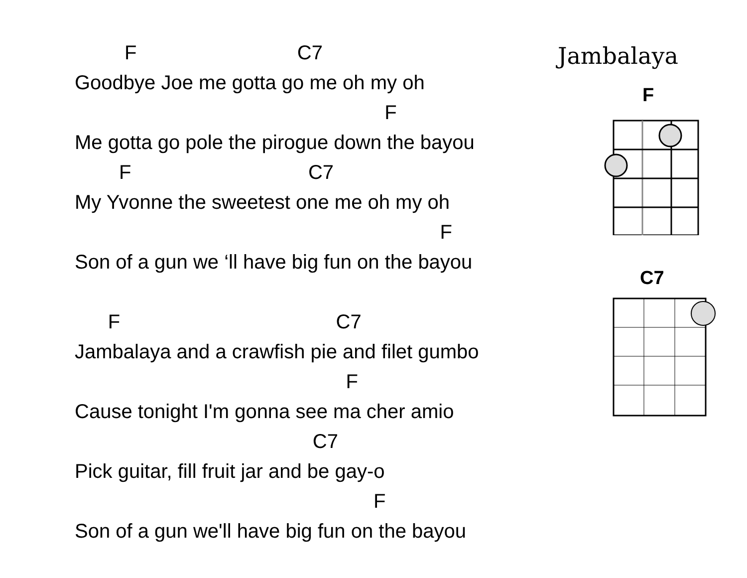F C7
Goodbye Joe me gotta go me oh my oh
F
Me gotta go pole the pirogue down the bayou
F C7
My Yvonne the sweetest one me oh my oh
F
Son of a gun we ‘ll have big fun on the bayou
F C7
Jambalaya and a crawfish pie and filet gumbo
F
Cause tonight I'm gonna see ma cher amio
C7
Pick guitar, fill fruit jar and be gay-o
F
Son of a gun we'll have big fun on the bayou
Jambalaya
F
C7